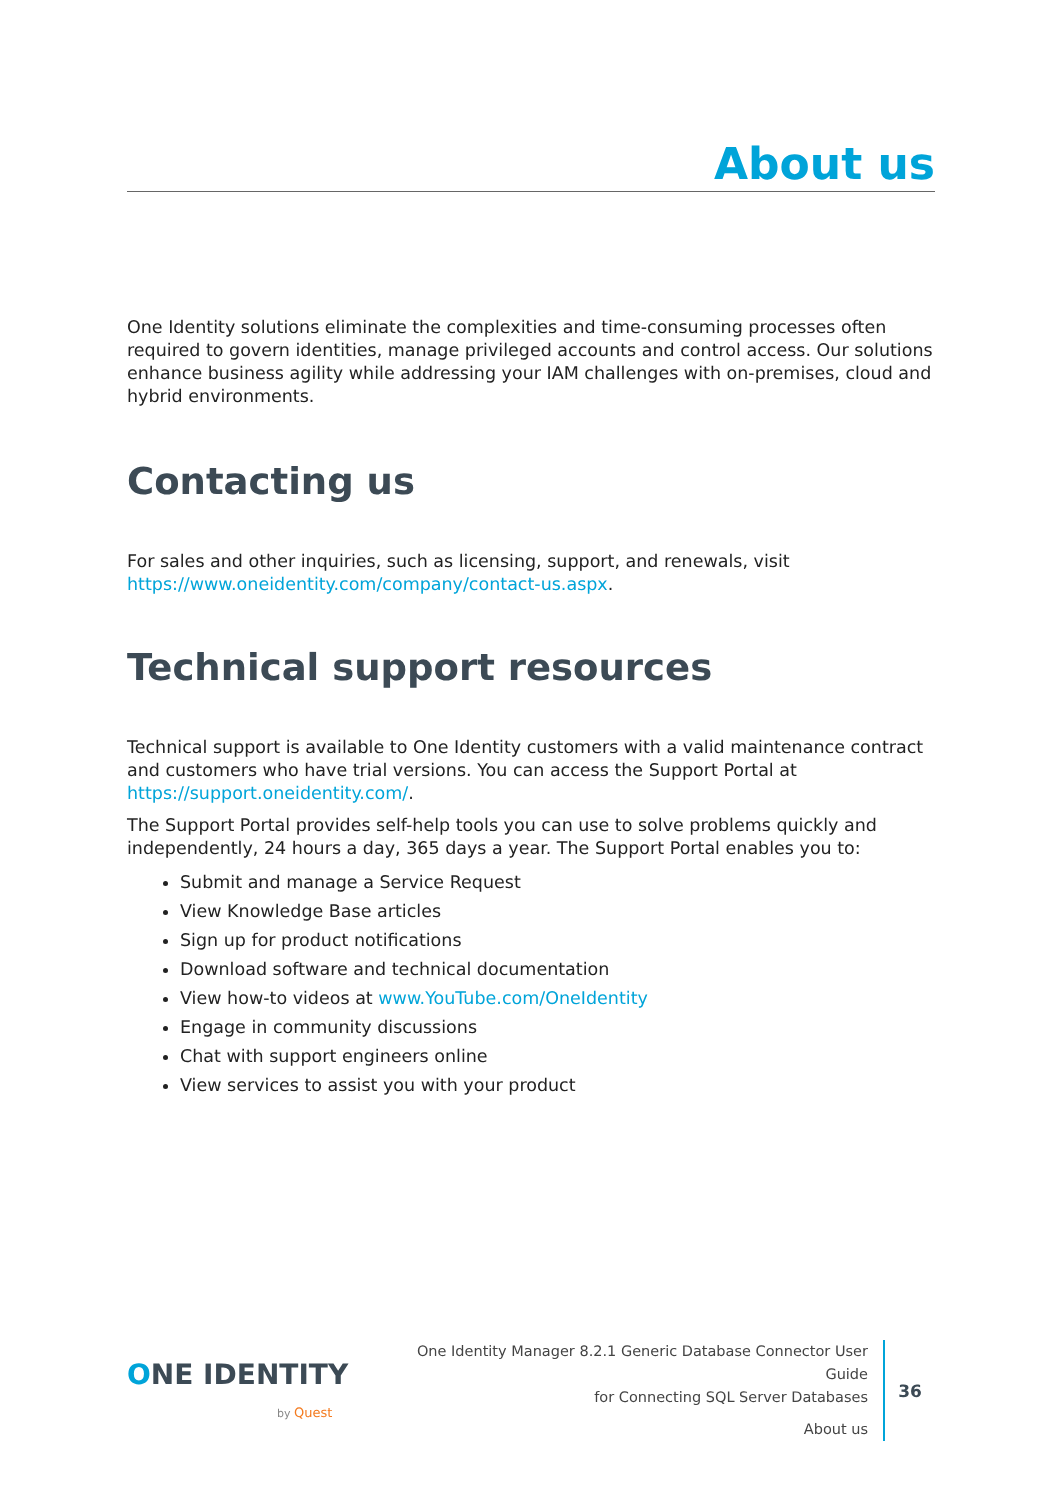About us
One Identity solutions eliminate the complexities and time-consuming processes often required to govern identities, manage privileged accounts and control access. Our solutions enhance business agility while addressing your IAM challenges with on-premises, cloud and hybrid environments.
Contacting us
For sales and other inquiries, such as licensing, support, and renewals, visit https://www.oneidentity.com/company/contact-us.aspx.
Technical support resources
Technical support is available to One Identity customers with a valid maintenance contract and customers who have trial versions. You can access the Support Portal at https://support.oneidentity.com/.
The Support Portal provides self-help tools you can use to solve problems quickly and independently, 24 hours a day, 365 days a year. The Support Portal enables you to:
Submit and manage a Service Request
View Knowledge Base articles
Sign up for product notifications
Download software and technical documentation
View how-to videos at www.YouTube.com/OneIdentity
Engage in community discussions
Chat with support engineers online
View services to assist you with your product
ONE IDENTITY
by Quest
One Identity Manager 8.2.1 Generic Database Connector User Guide
for Connecting SQL Server Databases
About us
36